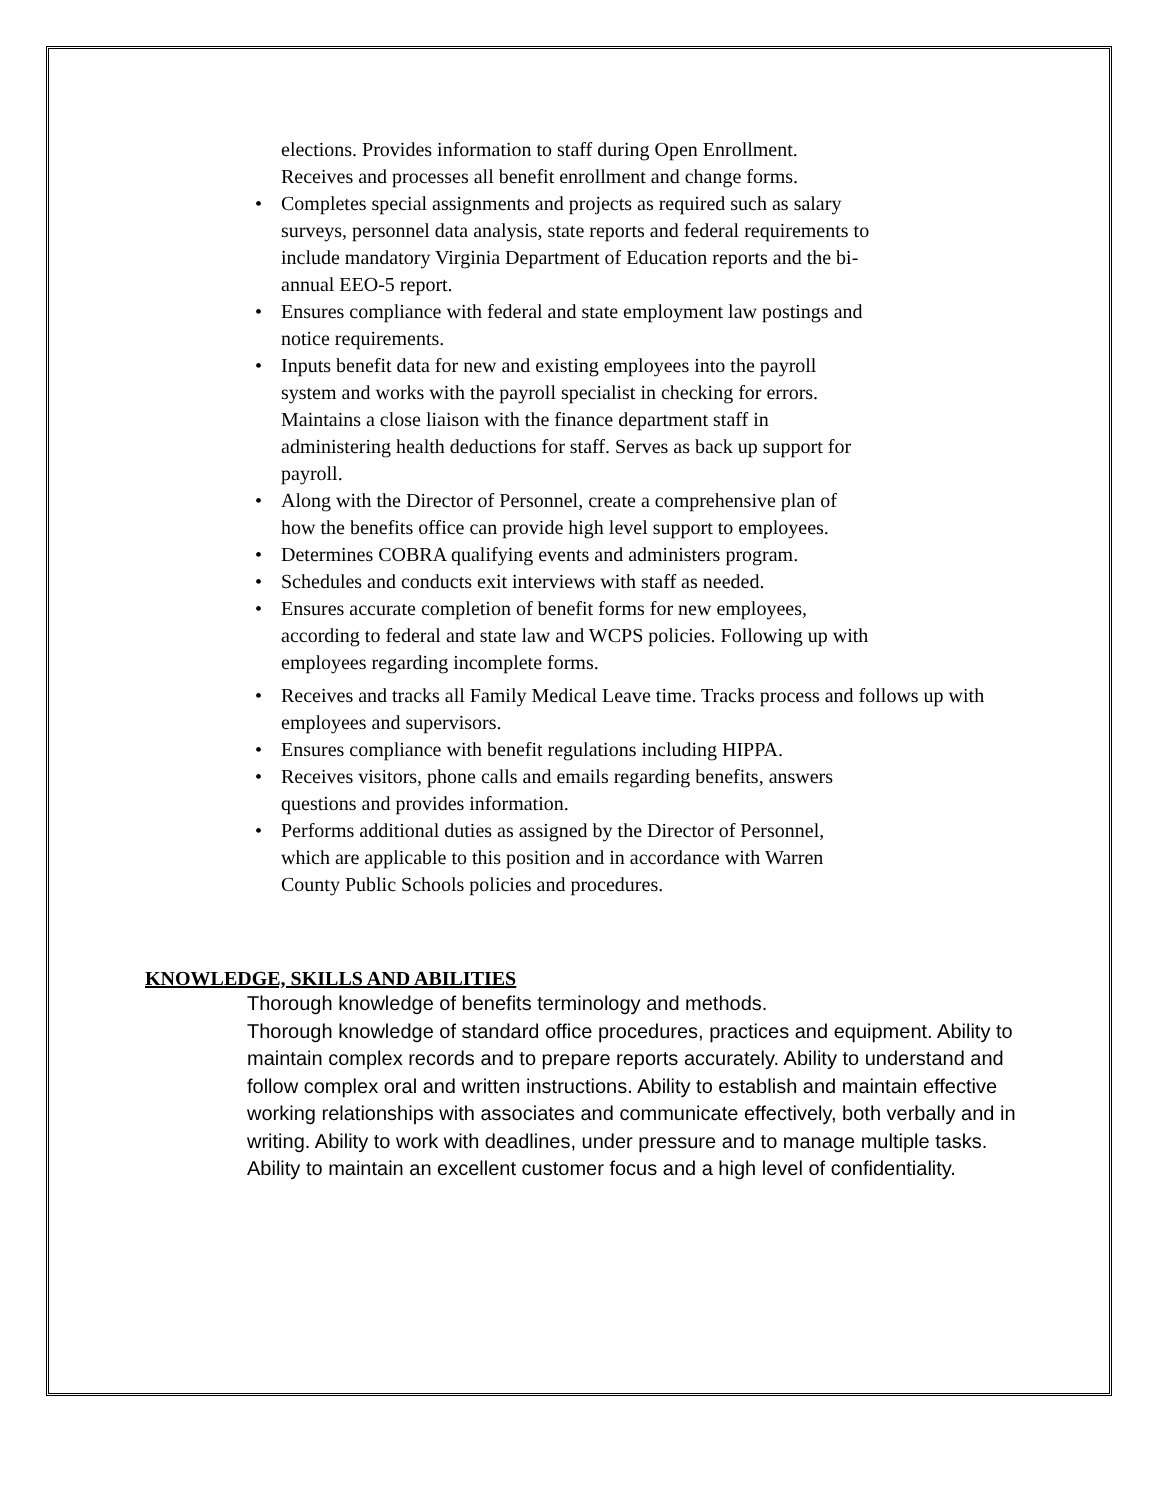elections. Provides information to staff during Open Enrollment. Receives and processes all benefit enrollment and change forms.
•
Completes special assignments and projects as required such as salary surveys, personnel data analysis, state reports and federal requirements to include mandatory Virginia Department of Education reports and the bi-annual EEO-5 report.
•
Ensures compliance with federal and state employment law postings and notice requirements.
•
Inputs benefit data for new and existing employees into the payroll system and works with the payroll specialist in checking for errors. Maintains a close liaison with the finance department staff in administering health deductions for staff. Serves as back up support for payroll.
•
Along with the Director of Personnel, create a comprehensive plan of how the benefits office can provide high level support to employees.
• Determines COBRA qualifying events and administers program.
• Schedules and conducts exit interviews with staff as needed.
•
Ensures accurate completion of benefit forms for new employees, according to federal and state law and WCPS policies. Following up with employees regarding incomplete forms.
•
Receives and tracks all Family Medical Leave time. Tracks process and follows up with employees and supervisors.
• Ensures compliance with benefit regulations including HIPPA.
•
Receives visitors, phone calls and emails regarding benefits, answers questions and provides information.
•
Performs additional duties as assigned by the Director of Personnel, which are applicable to this position and in accordance with Warren County Public Schools policies and procedures.
KNOWLEDGE, SKILLS AND ABILITIES
Thorough knowledge of benefits terminology and methods.
Thorough knowledge of standard office procedures, practices and equipment. Ability to maintain complex records and to prepare reports accurately. Ability to understand and follow complex oral and written instructions. Ability to establish and maintain effective working relationships with associates and communicate effectively, both verbally and in writing. Ability to work with deadlines, under pressure and to manage multiple tasks. Ability to maintain an excellent customer focus and a high level of confidentiality.